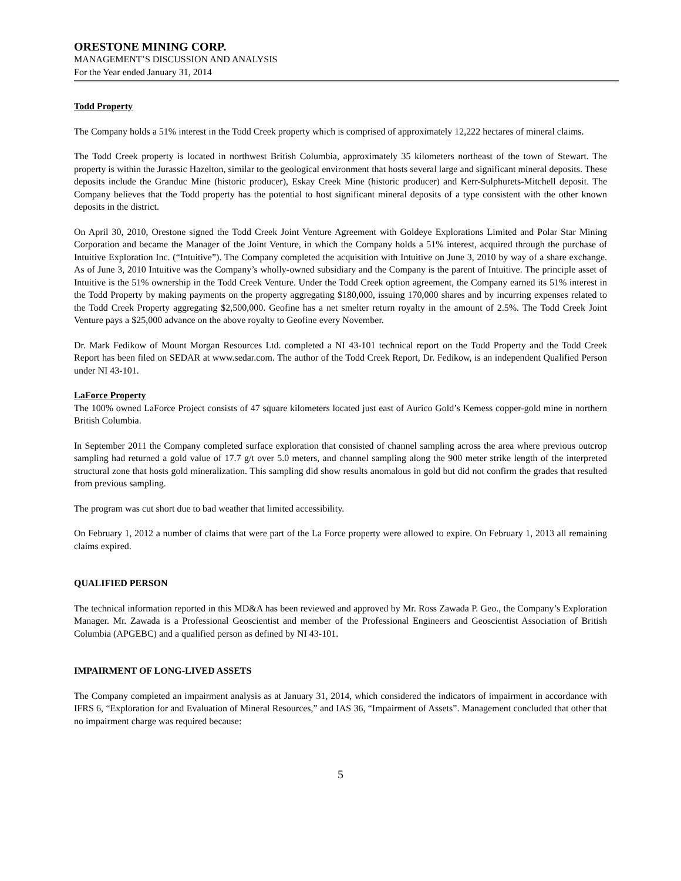ORESTONE MINING CORP.
MANAGEMENT’S DISCUSSION AND ANALYSIS
For the Year ended January 31, 2014
Todd Property
The Company holds a 51% interest in the Todd Creek property which is comprised of approximately 12,222 hectares of mineral claims.
The Todd Creek property is located in northwest British Columbia, approximately 35 kilometers northeast of the town of Stewart. The property is within the Jurassic Hazelton, similar to the geological environment that hosts several large and significant mineral deposits. These deposits include the Granduc Mine (historic producer), Eskay Creek Mine (historic producer) and Kerr-Sulphurets-Mitchell deposit. The Company believes that the Todd property has the potential to host significant mineral deposits of a type consistent with the other known deposits in the district.
On April 30, 2010, Orestone signed the Todd Creek Joint Venture Agreement with Goldeye Explorations Limited and Polar Star Mining Corporation and became the Manager of the Joint Venture, in which the Company holds a 51% interest, acquired through the purchase of Intuitive Exploration Inc. (“Intuitive”). The Company completed the acquisition with Intuitive on June 3, 2010 by way of a share exchange. As of June 3, 2010 Intuitive was the Company’s wholly-owned subsidiary and the Company is the parent of Intuitive. The principle asset of Intuitive is the 51% ownership in the Todd Creek Venture. Under the Todd Creek option agreement, the Company earned its 51% interest in the Todd Property by making payments on the property aggregating $180,000, issuing 170,000 shares and by incurring expenses related to the Todd Creek Property aggregating $2,500,000. Geofine has a net smelter return royalty in the amount of 2.5%. The Todd Creek Joint Venture pays a $25,000 advance on the above royalty to Geofine every November.
Dr. Mark Fedikow of Mount Morgan Resources Ltd. completed a NI 43-101 technical report on the Todd Property and the Todd Creek Report has been filed on SEDAR at www.sedar.com. The author of the Todd Creek Report, Dr. Fedikow, is an independent Qualified Person under NI 43-101.
LaForce Property
The 100% owned LaForce Project consists of 47 square kilometers located just east of Aurico Gold’s Kemess copper-gold mine in northern British Columbia.
In September 2011 the Company completed surface exploration that consisted of channel sampling across the area where previous outcrop sampling had returned a gold value of 17.7 g/t over 5.0 meters, and channel sampling along the 900 meter strike length of the interpreted structural zone that hosts gold mineralization. This sampling did show results anomalous in gold but did not confirm the grades that resulted from previous sampling.
The program was cut short due to bad weather that limited accessibility.
On February 1, 2012 a number of claims that were part of the La Force property were allowed to expire. On February 1, 2013 all remaining claims expired.
QUALIFIED PERSON
The technical information reported in this MD&A has been reviewed and approved by Mr. Ross Zawada P. Geo., the Company’s Exploration Manager. Mr. Zawada is a Professional Geoscientist and member of the Professional Engineers and Geoscientist Association of British Columbia (APGEBC) and a qualified person as defined by NI 43-101.
IMPAIRMENT OF LONG-LIVED ASSETS
The Company completed an impairment analysis as at January 31, 2014, which considered the indicators of impairment in accordance with IFRS 6, “Exploration for and Evaluation of Mineral Resources,” and IAS 36, “Impairment of Assets”. Management concluded that other that no impairment charge was required because:
5